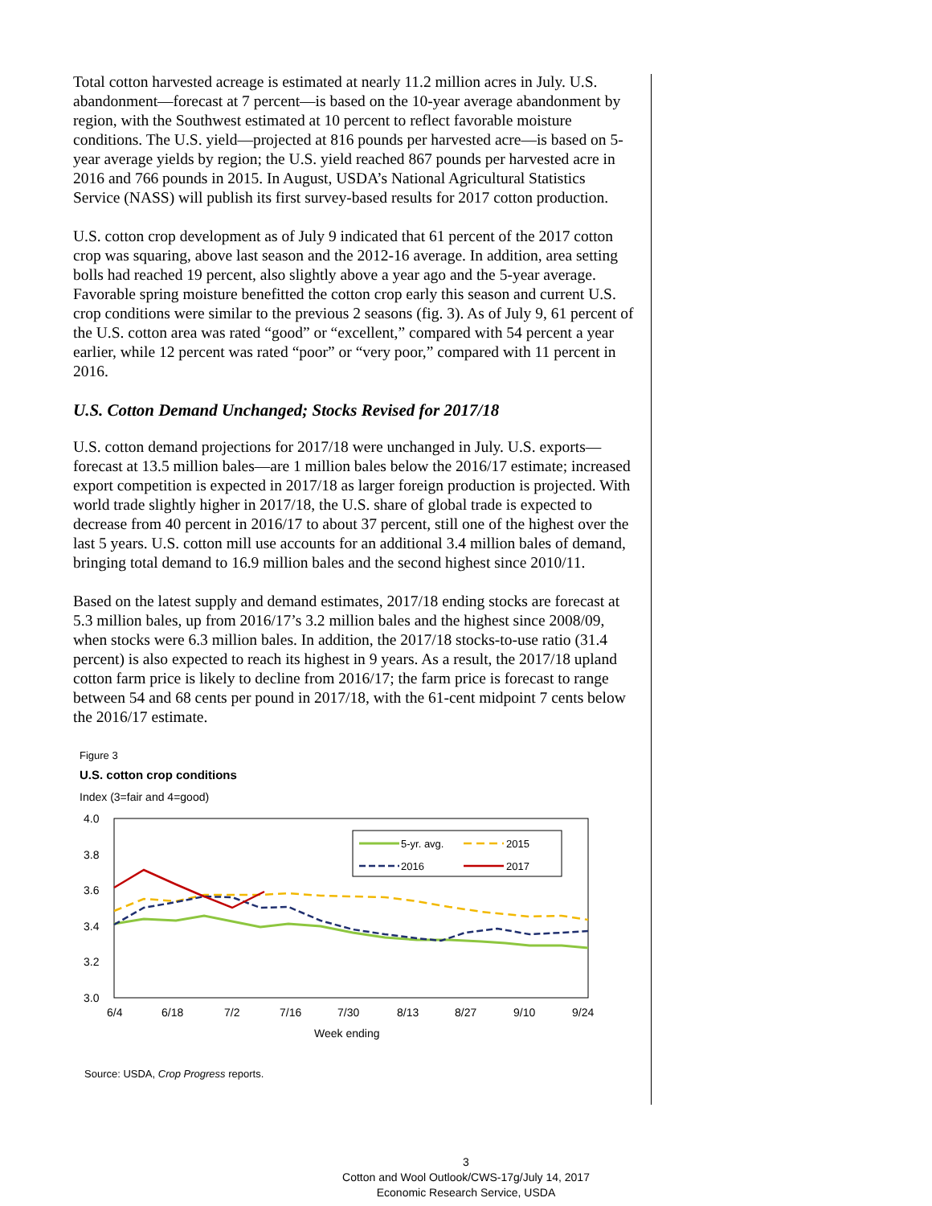Total cotton harvested acreage is estimated at nearly 11.2 million acres in July. U.S. abandonment—forecast at 7 percent—is based on the 10-year average abandonment by region, with the Southwest estimated at 10 percent to reflect favorable moisture conditions. The U.S. yield—projected at 816 pounds per harvested acre—is based on 5-year average yields by region; the U.S. yield reached 867 pounds per harvested acre in 2016 and 766 pounds in 2015. In August, USDA’s National Agricultural Statistics Service (NASS) will publish its first survey-based results for 2017 cotton production.
U.S. cotton crop development as of July 9 indicated that 61 percent of the 2017 cotton crop was squaring, above last season and the 2012-16 average. In addition, area setting bolls had reached 19 percent, also slightly above a year ago and the 5-year average. Favorable spring moisture benefitted the cotton crop early this season and current U.S. crop conditions were similar to the previous 2 seasons (fig. 3). As of July 9, 61 percent of the U.S. cotton area was rated “good” or “excellent,” compared with 54 percent a year earlier, while 12 percent was rated “poor” or “very poor,” compared with 11 percent in 2016.
U.S. Cotton Demand Unchanged; Stocks Revised for 2017/18
U.S. cotton demand projections for 2017/18 were unchanged in July. U.S. exports—forecast at 13.5 million bales—are 1 million bales below the 2016/17 estimate; increased export competition is expected in 2017/18 as larger foreign production is projected. With world trade slightly higher in 2017/18, the U.S. share of global trade is expected to decrease from 40 percent in 2016/17 to about 37 percent, still one of the highest over the last 5 years. U.S. cotton mill use accounts for an additional 3.4 million bales of demand, bringing total demand to 16.9 million bales and the second highest since 2010/11.
Based on the latest supply and demand estimates, 2017/18 ending stocks are forecast at 5.3 million bales, up from 2016/17’s 3.2 million bales and the highest since 2008/09, when stocks were 6.3 million bales. In addition, the 2017/18 stocks-to-use ratio (31.4 percent) is also expected to reach its highest in 9 years. As a result, the 2017/18 upland cotton farm price is likely to decline from 2016/17; the farm price is forecast to range between 54 and 68 cents per pound in 2017/18, with the 61-cent midpoint 7 cents below the 2016/17 estimate.
Figure 3
U.S. cotton crop conditions
Index (3=fair and 4=good)
4.0
3.8
3.6
3.4
3.2
3.0
6/4
6/18
7/2
7/16
7/30
8/13
8/27
9/10
9/24
Week ending
5-yr. avg.
2015
2016
2017
Source: USDA, Crop Progress reports.
3
Cotton and Wool Outlook/CWS-17g/July 14, 2017
Economic Research Service, USDA